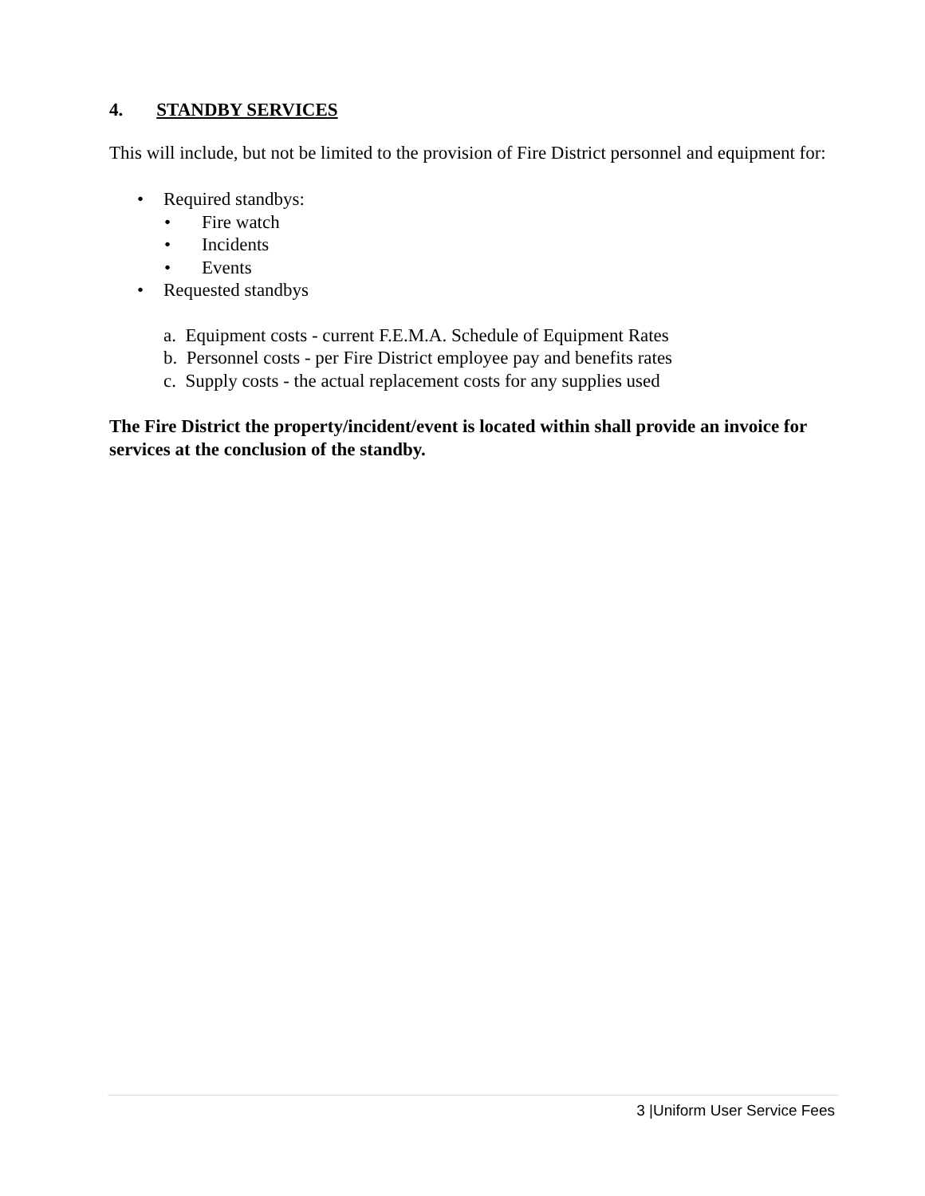4. STANDBY SERVICES
This will include, but not be limited to the provision of Fire District personnel and equipment for:
• Required standbys:
• Fire watch
• Incidents
• Events
• Requested standbys
a. Equipment costs - current F.E.M.A. Schedule of Equipment Rates
b. Personnel costs - per Fire District employee pay and benefits rates
c. Supply costs - the actual replacement costs for any supplies used
The Fire District the property/incident/event is located within shall provide an invoice for services at the conclusion of the standby.
3 |Uniform User Service Fees